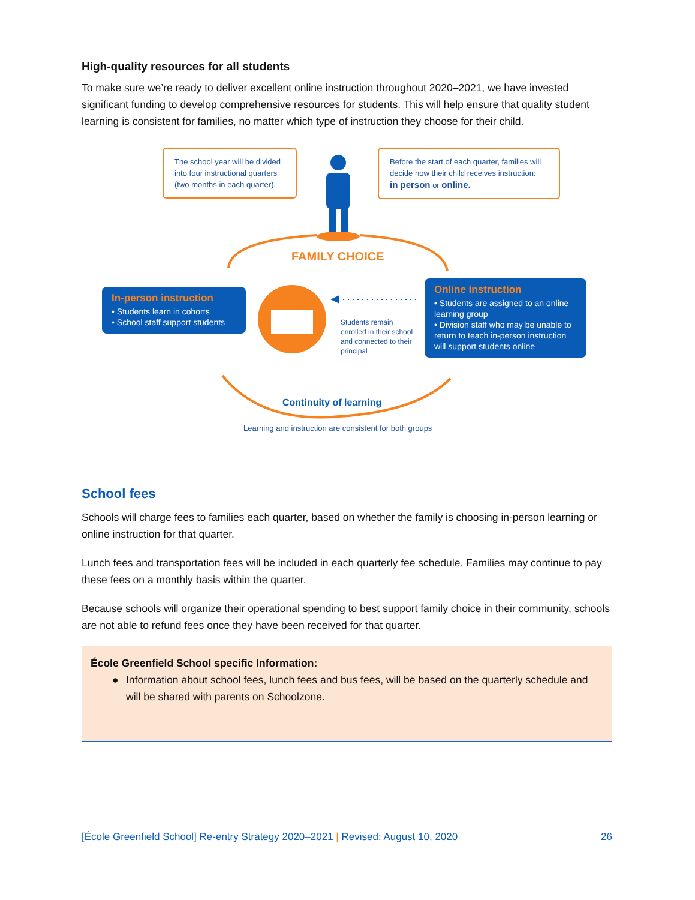High-quality resources for all students
To make sure we’re ready to deliver excellent online instruction throughout 2020–2021, we have invested significant funding to develop comprehensive resources for students. This will help ensure that quality student learning is consistent for families, no matter which type of instruction they choose for their child.
The school year will be divided into four instructional quarters (two months in each quarter).
Before the start of each quarter, families will decide how their child receives instruction:
in person or online.
FAMILY CHOICE
In-person instruction
• Students learn in cohorts
• School staff support students
Students remain enrolled in their school and connected to their principal
Online instruction
• Students are assigned to an online learning group
• Division staff who may be unable to return to teach in-person instruction will support students online
Continuity of learning
Learning and instruction are consistent for both groups
School fees
Schools will charge fees to families each quarter, based on whether the family is choosing in-person learning or online instruction for that quarter.
Lunch fees and transportation fees will be included in each quarterly fee schedule. Families may continue to pay these fees on a monthly basis within the quarter.
Because schools will organize their operational spending to best support family choice in their community, schools are not able to refund fees once they have been received for that quarter.
École Greenfield School specific Information:
● Information about school fees, lunch fees and bus fees, will be based on the quarterly schedule and will be shared with parents on Schoolzone.
[École Greenfield School] Re-entry Strategy 2020–2021 | Revised: August 10, 2020 26